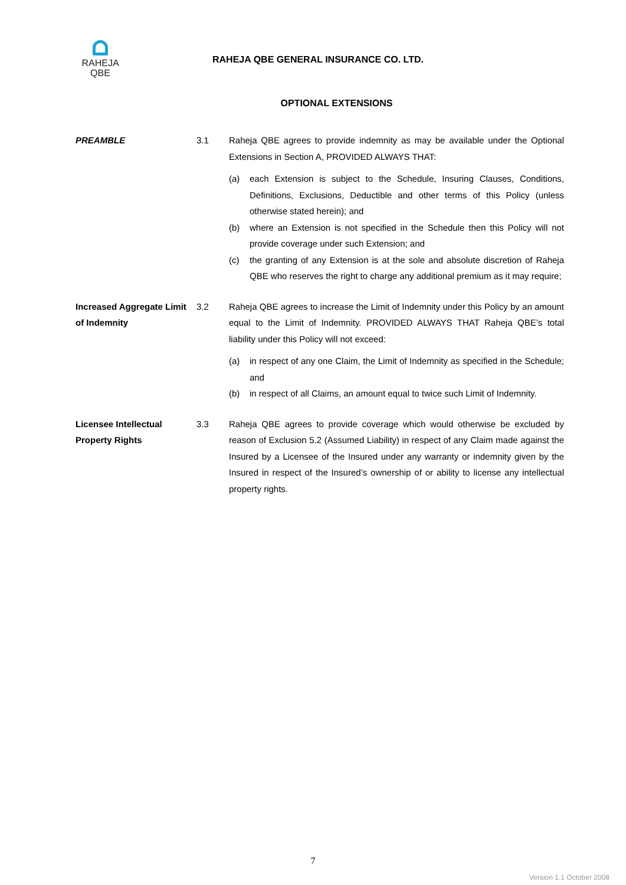RAHEJA
QBE
RAHEJA QBE GENERAL INSURANCE CO. LTD.
OPTIONAL EXTENSIONS
PREAMBLE 3.1 Raheja QBE agrees to provide indemnity as may be available under the Optional Extensions in Section A, PROVIDED ALWAYS THAT:
(a) each Extension is subject to the Schedule, Insuring Clauses, Conditions, Definitions, Exclusions, Deductible and other terms of this Policy (unless otherwise stated herein); and
(b) where an Extension is not specified in the Schedule then this Policy will not provide coverage under such Extension; and
(c) the granting of any Extension is at the sole and absolute discretion of Raheja QBE who reserves the right to charge any additional premium as it may require;
Increased Aggregate Limit of Indemnity
3.2 Raheja QBE agrees to increase the Limit of Indemnity under this Policy by an amount equal to the Limit of Indemnity. PROVIDED ALWAYS THAT Raheja QBE’s total liability under this Policy will not exceed:
(a) in respect of any one Claim, the Limit of Indemnity as specified in the Schedule; and
(b) in respect of all Claims, an amount equal to twice such Limit of Indemnity.
Licensee Intellectual Property Rights
3.3 Raheja QBE agrees to provide coverage which would otherwise be excluded by reason of Exclusion 5.2 (Assumed Liability) in respect of any Claim made against the Insured by a Licensee of the Insured under any warranty or indemnity given by the Insured in respect of the Insured’s ownership of or ability to license any intellectual property rights.
7
Version 1.1 October 2008